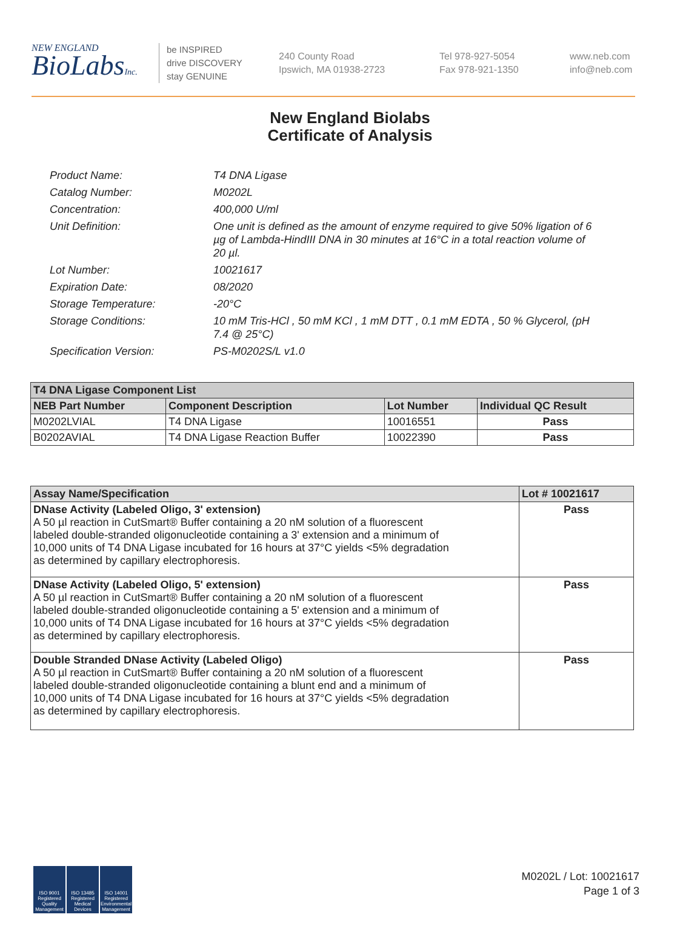NEW ENGLAND
BioLabsInc.
be INSPIRED
drive DISCOVERY
stay GENUINE
240 County Road
Ipswich, MA 01938-2723
Tel 978-927-5054
Fax 978-921-1350
www.neb.com
info@neb.com
New England Biolabs
Certificate of Analysis
Product Name: T4 DNA Ligase
Catalog Number: M0202L
Concentration: 400,000 U/ml
Unit Definition: One unit is defined as the amount of enzyme required to give 50% ligation of 6 µg of Lambda-HindIII DNA in 30 minutes at 16°C in a total reaction volume of 20 µl.
Lot Number: 10021617
Expiration Date: 08/2020
Storage Temperature: -20°C
Storage Conditions: 10 mM Tris-HCl , 50 mM KCl , 1 mM DTT , 0.1 mM EDTA , 50 % Glycerol, (pH 7.4 @ 25°C)
Specification Version: PS-M0202S/L v1.0
| T4 DNA Ligase Component List | | | |
| NEB Part Number | Component Description | Lot Number | Individual QC Result |
| M0202LVIAL | T4 DNA Ligase | 10016551 | Pass |
| B0202AVIAL | T4 DNA Ligase Reaction Buffer | 10022390 | Pass |
| Assay Name/Specification | Lot # 10021617 |
| --- | --- |
| DNase Activity (Labeled Oligo, 3' extension) A 50 µl reaction in CutSmart® Buffer containing a 20 nM solution of a fluorescent labeled double-stranded oligonucleotide containing a 3' extension and a minimum of 10,000 units of T4 DNA Ligase incubated for 16 hours at 37°C yields <5% degradation as determined by capillary electrophoresis. | Pass |
| DNase Activity (Labeled Oligo, 5' extension) A 50 µl reaction in CutSmart® Buffer containing a 20 nM solution of a fluorescent labeled double-stranded oligonucleotide containing a 5' extension and a minimum of 10,000 units of T4 DNA Ligase incubated for 16 hours at 37°C yields <5% degradation as determined by capillary electrophoresis. | Pass |
| Double Stranded DNase Activity (Labeled Oligo) A 50 µl reaction in CutSmart® Buffer containing a 20 nM solution of a fluorescent labeled double-stranded oligonucleotide containing a blunt end and a minimum of 10,000 units of T4 DNA Ligase incubated for 16 hours at 37°C yields <5% degradation as determined by capillary electrophoresis. | Pass |
ISO 9001 Registered Quality Management
ISO 13485 Registered Medical Devices
ISO 14001 Registered Environmental Management
M0202L / Lot: 10021617
Page 1 of 3